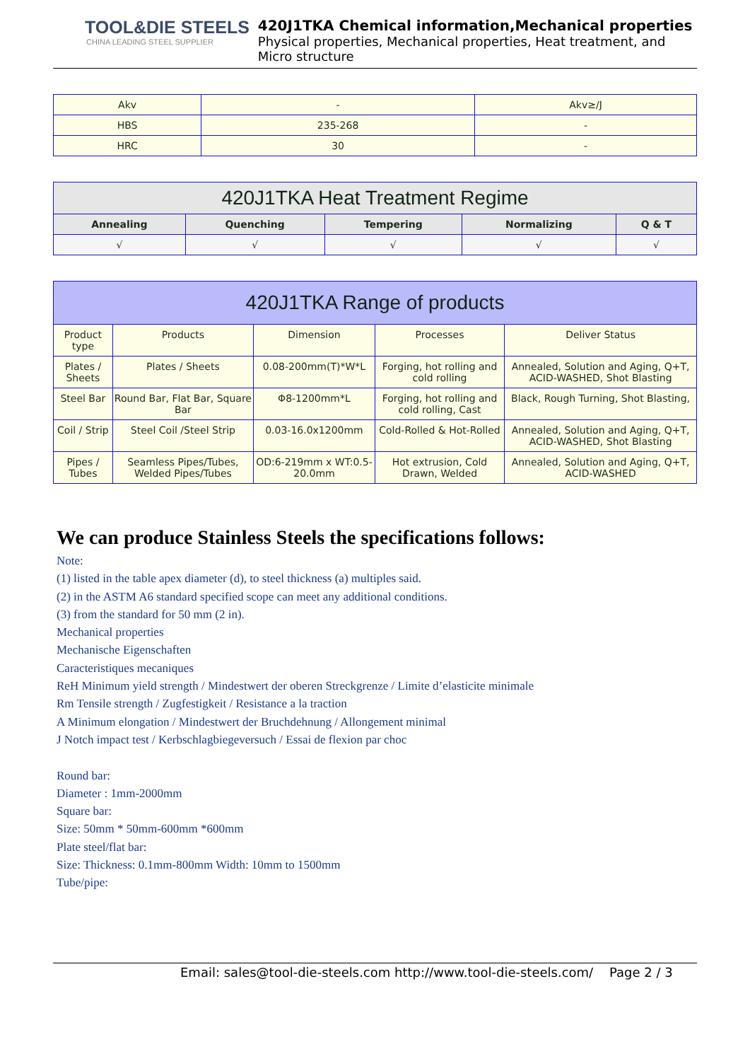TOOL&DIE STEELS
CHINA LEADING STEEL SUPPLIER
420J1TKA Chemical information,Mechanical properties
Physical properties, Mechanical properties, Heat treatment, and Micro structure
| Akv | - | Akv≥/J |
| HBS | 235-268 | - |
| HRC | 30 | - |
| 420J1TKA Heat Treatment Regime | | | | |
| --- | --- | --- | --- | --- |
| Annealing | Quenching | Tempering | Normalizing | Q & T |
| √ | √ | √ | √ | √ |
| 420J1TKA Range of products | | | | |
| --- | --- | --- | --- | --- |
| Product type | Products | Dimension | Processes | Deliver Status |
| Plates / Sheets | Plates / Sheets | 0.08-200mm(T)*W*L | Forging, hot rolling and cold rolling | Annealed, Solution and Aging, Q+T, ACID-WASHED, Shot Blasting |
| Steel Bar | Round Bar, Flat Bar, Square Bar | Φ8-1200mm*L | Forging, hot rolling and cold rolling, Cast | Black, Rough Turning, Shot Blasting, |
| Coil / Strip | Steel Coil /Steel Strip | 0.03-16.0x1200mm | Cold-Rolled & Hot-Rolled | Annealed, Solution and Aging, Q+T, ACID-WASHED, Shot Blasting |
| Pipes / Tubes | Seamless Pipes/Tubes, Welded Pipes/Tubes | OD:6-219mm x WT:0.5-20.0mm | Hot extrusion, Cold Drawn, Welded | Annealed, Solution and Aging, Q+T, ACID-WASHED |
We can produce Stainless Steels the specifications follows:
Note:
(1) listed in the table apex diameter (d), to steel thickness (a) multiples said.
(2) in the ASTM A6 standard specified scope can meet any additional conditions.
(3) from the standard for 50 mm (2 in).
Mechanical properties
Mechanische Eigenschaften
Caracteristiques mecaniques
ReH Minimum yield strength / Mindestwert der oberen Streckgrenze / Limite d’elasticite minimale
Rm Tensile strength / Zugfestigkeit / Resistance a la traction
A Minimum elongation / Mindestwert der Bruchdehnung / Allongement minimal
J Notch impact test / Kerbschlagbiegeversuch / Essai de flexion par choc
Round bar:
Diameter : 1mm-2000mm
Square bar:
Size: 50mm * 50mm-600mm *600mm
Plate steel/flat bar:
Size: Thickness: 0.1mm-800mm Width: 10mm to 1500mm
Tube/pipe:
Email: sales@tool-die-steels.com http://www.tool-die-steels.com/ Page 2 / 3